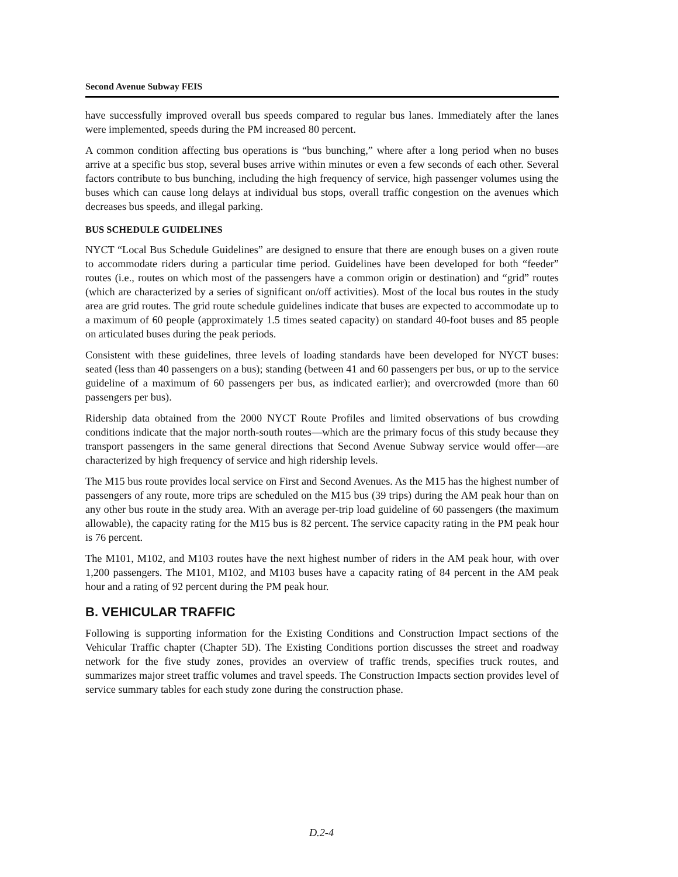Second Avenue Subway FEIS
have successfully improved overall bus speeds compared to regular bus lanes. Immediately after the lanes were implemented, speeds during the PM increased 80 percent.
A common condition affecting bus operations is “bus bunching,” where after a long period when no buses arrive at a specific bus stop, several buses arrive within minutes or even a few seconds of each other. Several factors contribute to bus bunching, including the high frequency of service, high passenger volumes using the buses which can cause long delays at individual bus stops, overall traffic congestion on the avenues which decreases bus speeds, and illegal parking.
BUS SCHEDULE GUIDELINES
NYCT “Local Bus Schedule Guidelines” are designed to ensure that there are enough buses on a given route to accommodate riders during a particular time period. Guidelines have been developed for both “feeder” routes (i.e., routes on which most of the passengers have a common origin or destination) and “grid” routes (which are characterized by a series of significant on/off activities). Most of the local bus routes in the study area are grid routes. The grid route schedule guidelines indicate that buses are expected to accommodate up to a maximum of 60 people (approximately 1.5 times seated capacity) on standard 40-foot buses and 85 people on articulated buses during the peak periods.
Consistent with these guidelines, three levels of loading standards have been developed for NYCT buses: seated (less than 40 passengers on a bus); standing (between 41 and 60 passengers per bus, or up to the service guideline of a maximum of 60 passengers per bus, as indicated earlier); and overcrowded (more than 60 passengers per bus).
Ridership data obtained from the 2000 NYCT Route Profiles and limited observations of bus crowding conditions indicate that the major north-south routes—which are the primary focus of this study because they transport passengers in the same general directions that Second Avenue Subway service would offer—are characterized by high frequency of service and high ridership levels.
The M15 bus route provides local service on First and Second Avenues. As the M15 has the highest number of passengers of any route, more trips are scheduled on the M15 bus (39 trips) during the AM peak hour than on any other bus route in the study area. With an average per-trip load guideline of 60 passengers (the maximum allowable), the capacity rating for the M15 bus is 82 percent. The service capacity rating in the PM peak hour is 76 percent.
The M101, M102, and M103 routes have the next highest number of riders in the AM peak hour, with over 1,200 passengers. The M101, M102, and M103 buses have a capacity rating of 84 percent in the AM peak hour and a rating of 92 percent during the PM peak hour.
B. VEHICULAR TRAFFIC
Following is supporting information for the Existing Conditions and Construction Impact sections of the Vehicular Traffic chapter (Chapter 5D). The Existing Conditions portion discusses the street and roadway network for the five study zones, provides an overview of traffic trends, specifies truck routes, and summarizes major street traffic volumes and travel speeds. The Construction Impacts section provides level of service summary tables for each study zone during the construction phase.
D.2-4